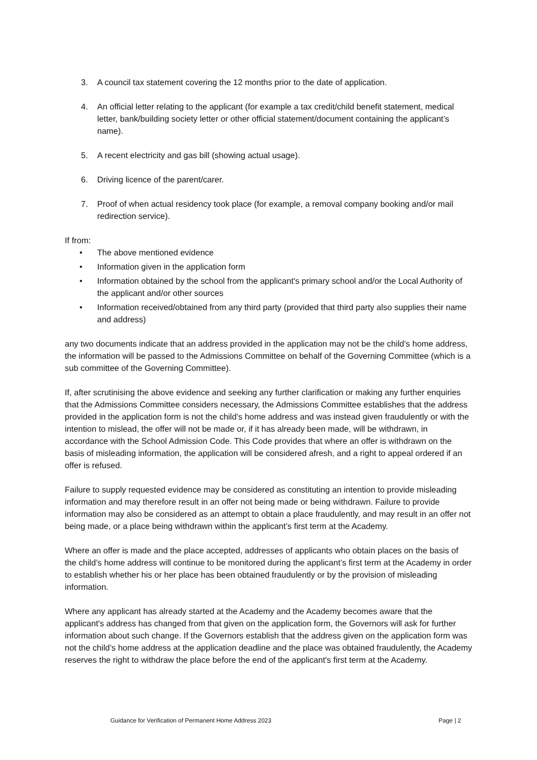3. A council tax statement covering the 12 months prior to the date of application.
4. An official letter relating to the applicant (for example a tax credit/child benefit statement, medical letter, bank/building society letter or other official statement/document containing the applicant’s name).
5. A recent electricity and gas bill (showing actual usage).
6. Driving licence of the parent/carer.
7. Proof of when actual residency took place (for example, a removal company booking and/or mail redirection service).
If from:
• The above mentioned evidence
• Information given in the application form
• Information obtained by the school from the applicant's primary school and/or the Local Authority of the applicant and/or other sources
• Information received/obtained from any third party (provided that third party also supplies their name and address)
any two documents indicate that an address provided in the application may not be the child’s home address, the information will be passed to the Admissions Committee on behalf of the Governing Committee (which is a sub committee of the Governing Committee).
If, after scrutinising the above evidence and seeking any further clarification or making any further enquiries that the Admissions Committee considers necessary, the Admissions Committee establishes that the address provided in the application form is not the child’s home address and was instead given fraudulently or with the intention to mislead, the offer will not be made or, if it has already been made, will be withdrawn, in accordance with the School Admission Code. This Code provides that where an offer is withdrawn on the basis of misleading information, the application will be considered afresh, and a right to appeal ordered if an offer is refused.
Failure to supply requested evidence may be considered as constituting an intention to provide misleading information and may therefore result in an offer not being made or being withdrawn. Failure to provide information may also be considered as an attempt to obtain a place fraudulently, and may result in an offer not being made, or a place being withdrawn within the applicant’s first term at the Academy.
Where an offer is made and the place accepted, addresses of applicants who obtain places on the basis of the child’s home address will continue to be monitored during the applicant’s first term at the Academy in order to establish whether his or her place has been obtained fraudulently or by the provision of misleading information.
Where any applicant has already started at the Academy and the Academy becomes aware that the applicant's address has changed from that given on the application form, the Governors will ask for further information about such change. If the Governors establish that the address given on the application form was not the child’s home address at the application deadline and the place was obtained fraudulently, the Academy reserves the right to withdraw the place before the end of the applicant's first term at the Academy.
Guidance for Verification of Permanent Home Address 2023 Page | 2